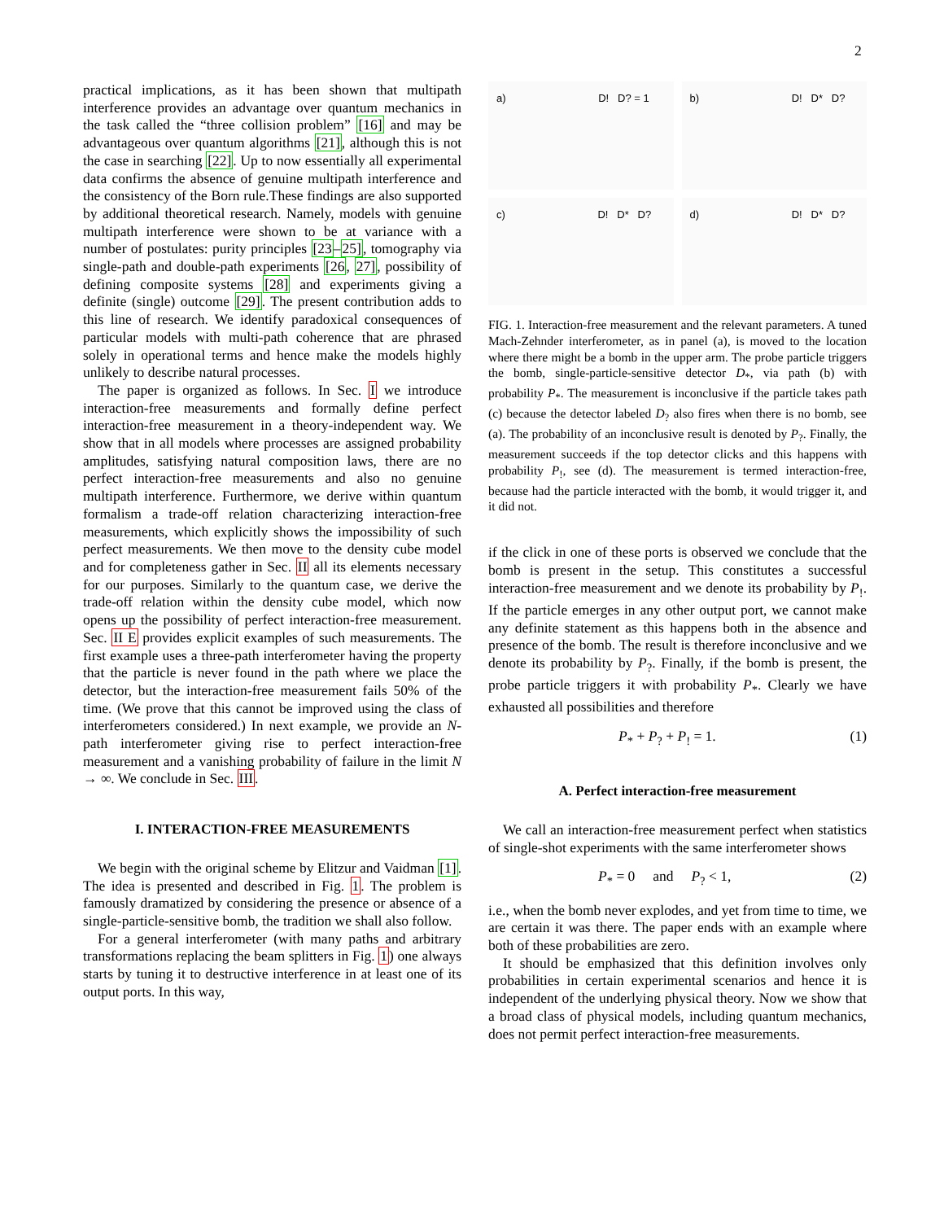2
practical implications, as it has been shown that multipath interference provides an advantage over quantum mechanics in the task called the “three collision problem” [16] and may be advantageous over quantum algorithms [21], although this is not the case in searching [22]. Up to now essentially all experimental data confirms the absence of genuine multipath interference and the consistency of the Born rule.These findings are also supported by additional theoretical research. Namely, models with genuine multipath interference were shown to be at variance with a number of postulates: purity principles [23–25], tomography via single-path and double-path experiments [26, 27], possibility of defining composite systems [28] and experiments giving a definite (single) outcome [29]. The present contribution adds to this line of research. We identify paradoxical consequences of particular models with multi-path coherence that are phrased solely in operational terms and hence make the models highly unlikely to describe natural processes.
The paper is organized as follows. In Sec. I we introduce interaction-free measurements and formally define perfect interaction-free measurement in a theory-independent way. We show that in all models where processes are assigned probability amplitudes, satisfying natural composition laws, there are no perfect interaction-free measurements and also no genuine multipath interference. Furthermore, we derive within quantum formalism a trade-off relation characterizing interaction-free measurements, which explicitly shows the impossibility of such perfect measurements. We then move to the density cube model and for completeness gather in Sec. II all its elements necessary for our purposes. Similarly to the quantum case, we derive the trade-off relation within the density cube model, which now opens up the possibility of perfect interaction-free measurement. Sec. II E provides explicit examples of such measurements. The first example uses a three-path interferometer having the property that the particle is never found in the path where we place the detector, but the interaction-free measurement fails 50% of the time. (We prove that this cannot be improved using the class of interferometers considered.) In next example, we provide an N-path interferometer giving rise to perfect interaction-free measurement and a vanishing probability of failure in the limit N → ∞. We conclude in Sec. III.
I. INTERACTION-FREE MEASUREMENTS
We begin with the original scheme by Elitzur and Vaidman [1]. The idea is presented and described in Fig. 1. The problem is famously dramatized by considering the presence or absence of a single-particle-sensitive bomb, the tradition we shall also follow.
For a general interferometer (with many paths and arbitrary transformations replacing the beam splitters in Fig. 1) one always starts by tuning it to destructive interference in at least one of its output ports. In this way,
a) D! D? = 1
b) D! D* D?
c) D! D* D?
d) D! D* D?
FIG. 1. Interaction-free measurement and the relevant parameters. A tuned Mach-Zehnder interferometer, as in panel (a), is moved to the location where there might be a bomb in the upper arm. The probe particle triggers the bomb, single-particle-sensitive detector D<sub>*</sub>, via path (b) with probability P<sub>*</sub>. The measurement is inconclusive if the particle takes path (c) because the detector labeled D<sub>?</sub> also fires when there is no bomb, see (a). The probability of an inconclusive result is denoted by P<sub>?</sub>. Finally, the measurement succeeds if the top detector clicks and this happens with probability P<sub>!</sub>, see (d). The measurement is termed interaction-free, because had the particle interacted with the bomb, it would trigger it, and it did not.
if the click in one of these ports is observed we conclude that the bomb is present in the setup. This constitutes a successful interaction-free measurement and we denote its probability by P<sub>!</sub>. If the particle emerges in any other output port, we cannot make any definite statement as this happens both in the absence and presence of the bomb. The result is therefore inconclusive and we denote its probability by P<sub>?</sub>. Finally, if the bomb is present, the probe particle triggers it with probability P<sub>*</sub>. Clearly we have exhausted all possibilities and therefore
P<sub>*</sub> + P<sub>?</sub> + P<sub>!</sub> = 1. (1)
A. Perfect interaction-free measurement
We call an interaction-free measurement perfect when statistics of single-shot experiments with the same interferometer shows
P<sub>*</sub> = 0 and P<sub>?</sub> < 1, (2)
i.e., when the bomb never explodes, and yet from time to time, we are certain it was there. The paper ends with an example where both of these probabilities are zero.
It should be emphasized that this definition involves only probabilities in certain experimental scenarios and hence it is independent of the underlying physical theory. Now we show that a broad class of physical models, including quantum mechanics, does not permit perfect interaction-free measurements.